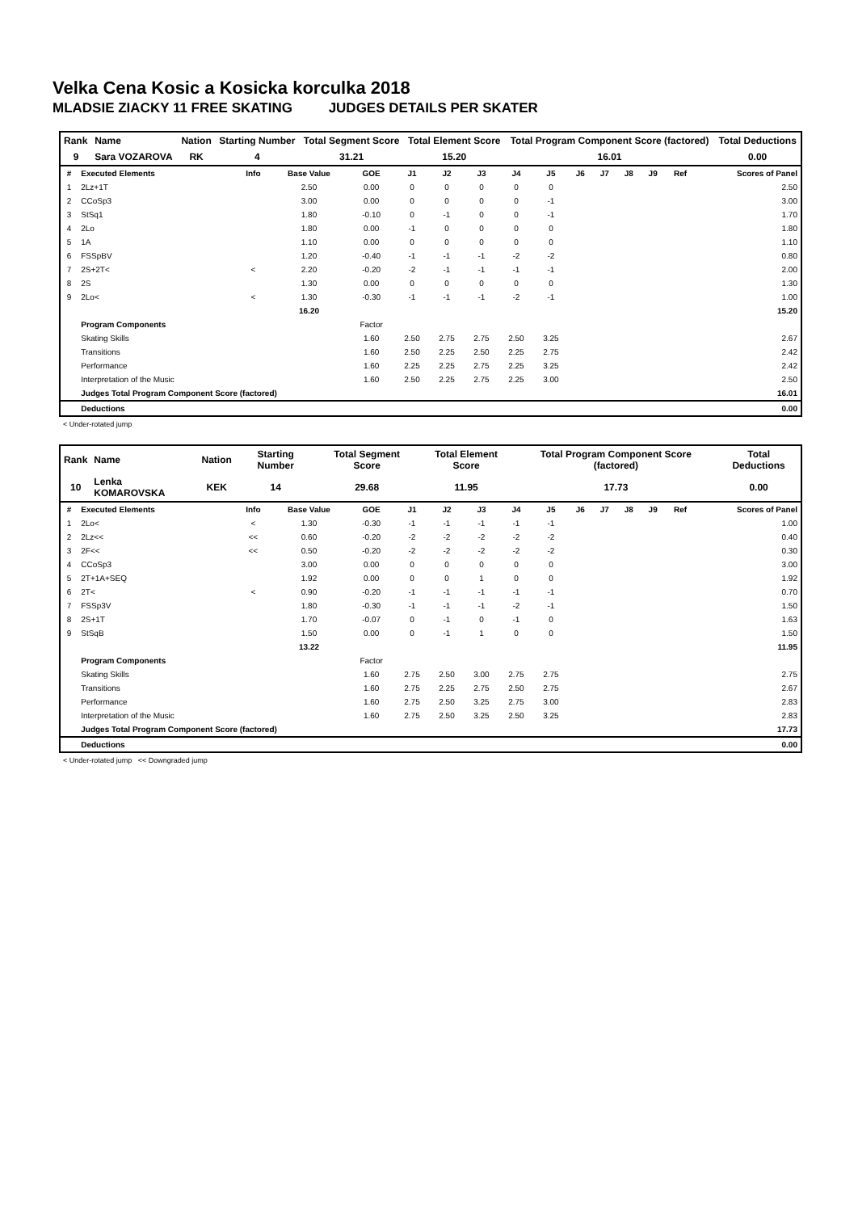Velka Cena Kosic a Kosicka korculka 2018
MLADSIE ZIACKY 11 FREE SKATING JUDGES DETAILS PER SKATER
| Rank | Name | Nation | Starting Number | Total Segment Score | Total Element Score | Total Program Component Score (factored) | Total Deductions |
| --- | --- | --- | --- | --- | --- | --- | --- |
| 9 | Sara VOZAROVA | RK | 4 | 31.21 | 15.20 | 16.01 | 0.00 |
| # | Executed Elements | Info | Base Value | GOE | J1 | J2 | J3 | J4 | J5 | J6 | J7 | J8 | J9 | Ref | Scores of Panel |
| --- | --- | --- | --- | --- | --- | --- | --- | --- | --- | --- | --- | --- | --- | --- | --- |
| 1 | 2Lz+1T | | 2.50 | 0.00 | 0 | 0 | 0 | 0 | 0 | | | | | | 2.50 |
| 2 | CCoSp3 | | 3.00 | 0.00 | 0 | 0 | 0 | 0 | -1 | | | | | | 3.00 |
| 3 | StSq1 | | 1.80 | -0.10 | 0 | -1 | 0 | 0 | -1 | | | | | | 1.70 |
| 4 | 2Lo | | 1.80 | 0.00 | -1 | 0 | 0 | 0 | 0 | | | | | | 1.80 |
| 5 | 1A | | 1.10 | 0.00 | 0 | 0 | 0 | 0 | 0 | | | | | | 1.10 |
| 6 | FSSpBV | | 1.20 | -0.40 | -1 | -1 | -1 | -2 | -2 | | | | | | 0.80 |
| 7 | 2S+2T< | < | 2.20 | -0.20 | -2 | -1 | -1 | -1 | -1 | | | | | | 2.00 |
| 8 | 2S | | 1.30 | 0.00 | 0 | 0 | 0 | 0 | 0 | | | | | | 1.30 |
| 9 | 2Lo< | < | 1.30 | -0.30 | -1 | -1 | -1 | -2 | -1 | | | | | | 1.00 |
| | | | 16.20 | | | | | | | | | | | | 15.20 |
| | Program Components | | | Factor | | | | | | | | | | | |
| | Skating Skills | | | 1.60 | 2.50 | 2.75 | 2.75 | 2.50 | 3.25 | | | | | | 2.67 |
| | Transitions | | | 1.60 | 2.50 | 2.25 | 2.50 | 2.25 | 2.75 | | | | | | 2.42 |
| | Performance | | | 1.60 | 2.25 | 2.25 | 2.75 | 2.25 | 3.25 | | | | | | 2.42 |
| | Interpretation of the Music | | | 1.60 | 2.50 | 2.25 | 2.75 | 2.25 | 3.00 | | | | | | 2.50 |
| | Judges Total Program Component Score (factored) | | | | | | | | | | | | | | 16.01 |
| | Deductions | | | | | | | | | | | | | | 0.00 |
< Under-rotated jump
| Rank | Name | Nation | Starting Number | Total Segment Score | Total Element Score | Total Program Component Score (factored) | Total Deductions |
| --- | --- | --- | --- | --- | --- | --- | --- |
| 10 | Lenka KOMAROVSKA | KEK | 14 | 29.68 | 11.95 | 17.73 | 0.00 |
| # | Executed Elements | Info | Base Value | GOE | J1 | J2 | J3 | J4 | J5 | J6 | J7 | J8 | J9 | Ref | Scores of Panel |
| --- | --- | --- | --- | --- | --- | --- | --- | --- | --- | --- | --- | --- | --- | --- | --- |
| 1 | 2Lo< | < | 1.30 | -0.30 | -1 | -1 | -1 | -1 | -1 | | | | | | 1.00 |
| 2 | 2Lz<< | << | 0.60 | -0.20 | -2 | -2 | -2 | -2 | -2 | | | | | | 0.40 |
| 3 | 2F<< | << | 0.50 | -0.20 | -2 | -2 | -2 | -2 | -2 | | | | | | 0.30 |
| 4 | CCoSp3 | | 3.00 | 0.00 | 0 | 0 | 0 | 0 | 0 | | | | | | 3.00 |
| 5 | 2T+1A+SEQ | | 1.92 | 0.00 | 0 | 0 | 1 | 0 | 0 | | | | | | 1.92 |
| 6 | 2T< | < | 0.90 | -0.20 | -1 | -1 | -1 | -1 | -1 | | | | | | 0.70 |
| 7 | FSSp3V | | 1.80 | -0.30 | -1 | -1 | -1 | -2 | -1 | | | | | | 1.50 |
| 8 | 2S+1T | | 1.70 | -0.07 | 0 | -1 | 0 | -1 | 0 | | | | | | 1.63 |
| 9 | StSqB | | 1.50 | 0.00 | 0 | -1 | 1 | 0 | 0 | | | | | | 1.50 |
| | | | 13.22 | | | | | | | | | | | | 11.95 |
| | Program Components | | | Factor | | | | | | | | | | | |
| | Skating Skills | | | 1.60 | 2.75 | 2.50 | 3.00 | 2.75 | 2.75 | | | | | | 2.75 |
| | Transitions | | | 1.60 | 2.75 | 2.25 | 2.75 | 2.50 | 2.75 | | | | | | 2.67 |
| | Performance | | | 1.60 | 2.75 | 2.50 | 3.25 | 2.75 | 3.00 | | | | | | 2.83 |
| | Interpretation of the Music | | | 1.60 | 2.75 | 2.50 | 3.25 | 2.50 | 3.25 | | | | | | 2.83 |
| | Judges Total Program Component Score (factored) | | | | | | | | | | | | | | 17.73 |
| | Deductions | | | | | | | | | | | | | | 0.00 |
< Under-rotated jump << Downgraded jump